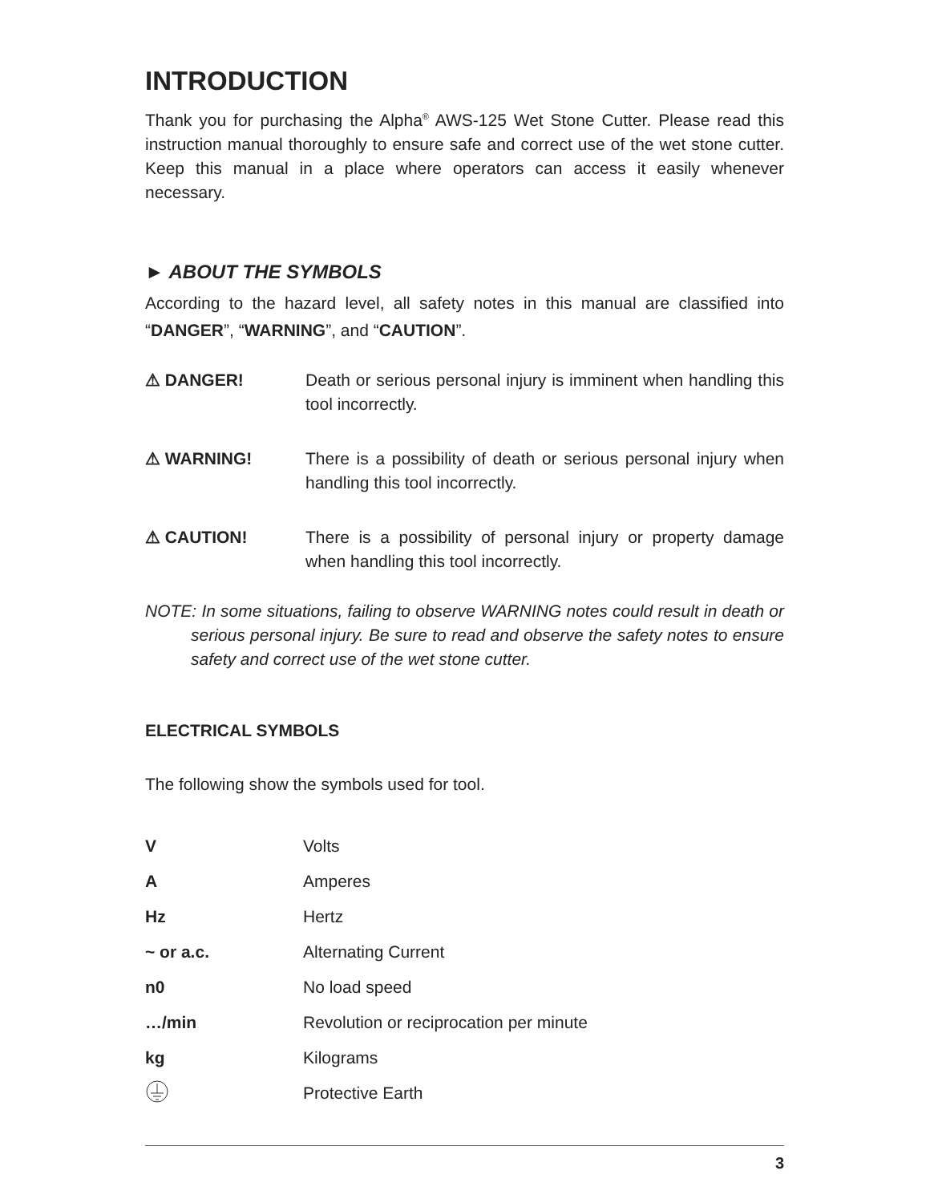INTRODUCTION
Thank you for purchasing the Alpha<sup>®</sup> AWS-125 Wet Stone Cutter. Please read this instruction manual thoroughly to ensure safe and correct use of the wet stone cutter. Keep this manual in a place where operators can access it easily whenever necessary.
► ABOUT THE SYMBOLS
According to the hazard level, all safety notes in this manual are classified into “DANGER”, “WARNING”, and “CAUTION”.
⚠ DANGER! Death or serious personal injury is imminent when handling this tool incorrectly.
⚠ WARNING! There is a possibility of death or serious personal injury when handling this tool incorrectly.
⚠ CAUTION! There is a possibility of personal injury or property damage when handling this tool incorrectly.
NOTE: In some situations, failing to observe WARNING notes could result in death or serious personal injury. Be sure to read and observe the safety notes to ensure safety and correct use of the wet stone cutter.
ELECTRICAL SYMBOLS
The following show the symbols used for tool.
| V | Volts |
| A | Amperes |
| Hz | Hertz |
| ~ or a.c. | Alternating Current |
| n0 | No load speed |
| …/min | Revolution or reciprocation per minute |
| kg | Kilograms |
| | Protective Earth |
3